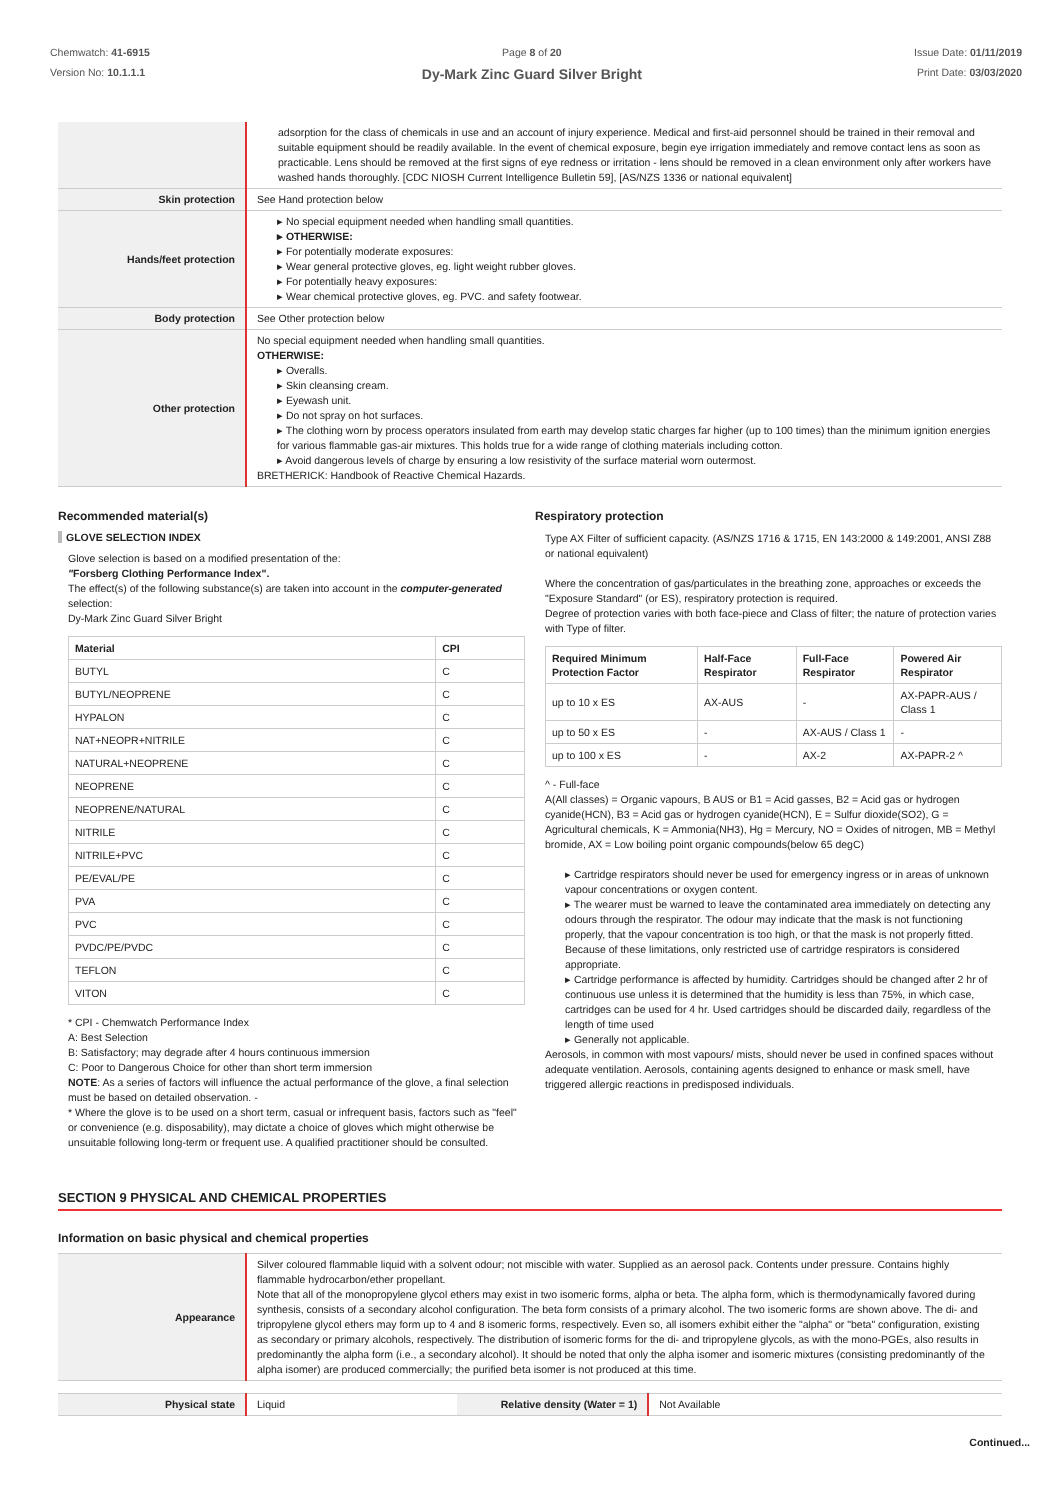Chemwatch: 41-6915
Version No: 10.1.1.1
Page 8 of 20
Dy-Mark Zinc Guard Silver Bright
Issue Date: 01/11/2019
Print Date: 03/03/2020
| | adsorption for the class of chemicals in use and an account of injury experience. Medical and first-aid personnel should be trained in their removal and suitable equipment should be readily available. In the event of chemical exposure, begin eye irrigation immediately and remove contact lens as soon as practicable. Lens should be removed at the first signs of eye redness or irritation - lens should be removed in a clean environment only after workers have washed hands thoroughly. [CDC NIOSH Current Intelligence Bulletin 59], [AS/NZS 1336 or national equivalent] |
| Skin protection | See Hand protection below |
| Hands/feet protection | ▸ No special equipment needed when handling small quantities. ▸ OTHERWISE: ▸ For potentially moderate exposures: ▸ Wear general protective gloves, eg. light weight rubber gloves. ▸ For potentially heavy exposures: ▸ Wear chemical protective gloves, eg. PVC. and safety footwear. |
| Body protection | See Other protection below |
| Other protection | No special equipment needed when handling small quantities. OTHERWISE: ▸ Overalls. ▸ Skin cleansing cream. ▸ Eyewash unit. ▸ Do not spray on hot surfaces. ▸ The clothing worn by process operators insulated from earth may develop static charges far higher (up to 100 times) than the minimum ignition energies for various flammable gas-air mixtures. This holds true for a wide range of clothing materials including cotton. ▸ Avoid dangerous levels of charge by ensuring a low resistivity of the surface material worn outermost. BRETHERICK: Handbook of Reactive Chemical Hazards. |
Recommended material(s)
GLOVE SELECTION INDEX
Glove selection is based on a modified presentation of the:
"Forsberg Clothing Performance Index".
The effect(s) of the following substance(s) are taken into account in the computer-generated selection:
Dy-Mark Zinc Guard Silver Bright
| Material | CPI |
| --- | --- |
| BUTYL | C |
| BUTYL/NEOPRENE | C |
| HYPALON | C |
| NAT+NEOPR+NITRILE | C |
| NATURAL+NEOPRENE | C |
| NEOPRENE | C |
| NEOPRENE/NATURAL | C |
| NITRILE | C |
| NITRILE+PVC | C |
| PE/EVAL/PE | C |
| PVA | C |
| PVC | C |
| PVDC/PE/PVDC | C |
| TEFLON | C |
| VITON | C |
* CPI - Chemwatch Performance Index
A: Best Selection
B: Satisfactory; may degrade after 4 hours continuous immersion
C: Poor to Dangerous Choice for other than short term immersion
NOTE: As a series of factors will influence the actual performance of the glove, a final selection must be based on detailed observation. -
* Where the glove is to be used on a short term, casual or infrequent basis, factors such as "feel" or convenience (e.g. disposability), may dictate a choice of gloves which might otherwise be unsuitable following long-term or frequent use. A qualified practitioner should be consulted.
Respiratory protection
Type AX Filter of sufficient capacity. (AS/NZS 1716 & 1715, EN 143:2000 & 149:2001, ANSI Z88 or national equivalent)
Where the concentration of gas/particulates in the breathing zone, approaches or exceeds the "Exposure Standard" (or ES), respiratory protection is required.
Degree of protection varies with both face-piece and Class of filter; the nature of protection varies with Type of filter.
| Required Minimum Protection Factor | Half-Face Respirator | Full-Face Respirator | Powered Air Respirator |
| --- | --- | --- | --- |
| up to 10 x ES | AX-AUS | - | AX-PAPR-AUS / Class 1 |
| up to 50 x ES | - | AX-AUS / Class 1 | - |
| up to 100 x ES | - | AX-2 | AX-PAPR-2 ^ |
^ - Full-face
A(All classes) = Organic vapours, B AUS or B1 = Acid gasses, B2 = Acid gas or hydrogen cyanide(HCN), B3 = Acid gas or hydrogen cyanide(HCN), E = Sulfur dioxide(SO2), G = Agricultural chemicals, K = Ammonia(NH3), Hg = Mercury, NO = Oxides of nitrogen, MB = Methyl bromide, AX = Low boiling point organic compounds(below 65 degC)
▸ Cartridge respirators should never be used for emergency ingress or in areas of unknown vapour concentrations or oxygen content.
▸ The wearer must be warned to leave the contaminated area immediately on detecting any odours through the respirator. The odour may indicate that the mask is not functioning properly, that the vapour concentration is too high, or that the mask is not properly fitted. Because of these limitations, only restricted use of cartridge respirators is considered appropriate.
▸ Cartridge performance is affected by humidity. Cartridges should be changed after 2 hr of continuous use unless it is determined that the humidity is less than 75%, in which case, cartridges can be used for 4 hr. Used cartridges should be discarded daily, regardless of the length of time used
▸ Generally not applicable.
Aerosols, in common with most vapours/ mists, should never be used in confined spaces without adequate ventilation. Aerosols, containing agents designed to enhance or mask smell, have triggered allergic reactions in predisposed individuals.
SECTION 9 PHYSICAL AND CHEMICAL PROPERTIES
Information on basic physical and chemical properties
| Appearance | Silver coloured flammable liquid with a solvent odour; not miscible with water. Supplied as an aerosol pack. Contents under pressure. Contains highly flammable hydrocarbon/ether propellant. Note that all of the monopropylene glycol ethers may exist in two isomeric forms, alpha or beta. The alpha form, which is thermodynamically favored during synthesis, consists of a secondary alcohol configuration. The beta form consists of a primary alcohol. The two isomeric forms are shown above. The di- and tripropylene glycol ethers may form up to 4 and 8 isomeric forms, respectively. Even so, all isomers exhibit either the "alpha" or "beta" configuration, existing as secondary or primary alcohols, respectively. The distribution of isomeric forms for the di- and tripropylene glycols, as with the mono-PGEs, also results in predominantly the alpha form (i.e., a secondary alcohol). It should be noted that only the alpha isomer and isomeric mixtures (consisting predominantly of the alpha isomer) are produced commercially; the purified beta isomer is not produced at this time. |
| Physical state | Liquid | Relative density (Water = 1) | Not Available |
Continued...